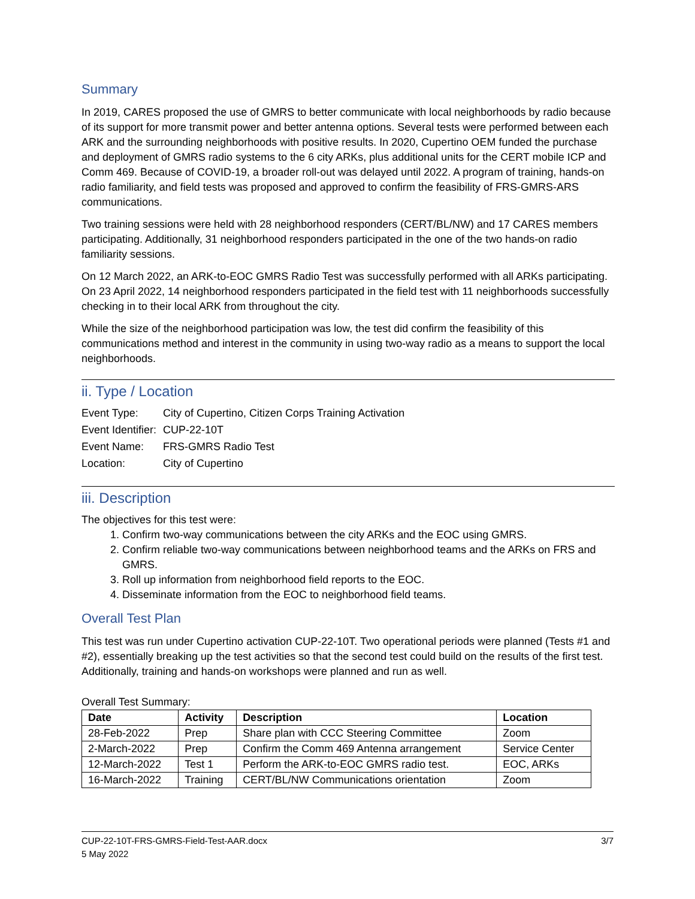Summary
In 2019, CARES proposed the use of GMRS to better communicate with local neighborhoods by radio because of its support for more transmit power and better antenna options. Several tests were performed between each ARK and the surrounding neighborhoods with positive results. In 2020, Cupertino OEM funded the purchase and deployment of GMRS radio systems to the 6 city ARKs, plus additional units for the CERT mobile ICP and Comm 469. Because of COVID-19, a broader roll-out was delayed until 2022. A program of training, hands-on radio familiarity, and field tests was proposed and approved to confirm the feasibility of FRS-GMRS-ARS communications.
Two training sessions were held with 28 neighborhood responders (CERT/BL/NW) and 17 CARES members participating. Additionally, 31 neighborhood responders participated in the one of the two hands-on radio familiarity sessions.
On 12 March 2022, an ARK-to-EOC GMRS Radio Test was successfully performed with all ARKs participating. On 23 April 2022, 14 neighborhood responders participated in the field test with 11 neighborhoods successfully checking in to their local ARK from throughout the city.
While the size of the neighborhood participation was low, the test did confirm the feasibility of this communications method and interest in the community in using two-way radio as a means to support the local neighborhoods.
ii. Type / Location
Event Type: City of Cupertino, Citizen Corps Training Activation
Event Identifier: CUP-22-10T
Event Name: FRS-GMRS Radio Test
Location: City of Cupertino
iii. Description
The objectives for this test were:
1. Confirm two-way communications between the city ARKs and the EOC using GMRS.
2. Confirm reliable two-way communications between neighborhood teams and the ARKs on FRS and GMRS.
3. Roll up information from neighborhood field reports to the EOC.
4. Disseminate information from the EOC to neighborhood field teams.
Overall Test Plan
This test was run under Cupertino activation CUP-22-10T. Two operational periods were planned (Tests #1 and #2), essentially breaking up the test activities so that the second test could build on the results of the first test. Additionally, training and hands-on workshops were planned and run as well.
Overall Test Summary:
| Date | Activity | Description | Location |
| --- | --- | --- | --- |
| 28-Feb-2022 | Prep | Share plan with CCC Steering Committee | Zoom |
| 2-March-2022 | Prep | Confirm the Comm 469 Antenna arrangement | Service Center |
| 12-March-2022 | Test 1 | Perform the ARK-to-EOC GMRS radio test. | EOC, ARKs |
| 16-March-2022 | Training | CERT/BL/NW Communications orientation | Zoom |
CUP-22-10T-FRS-GMRS-Field-Test-AAR.docx 3/7
5 May 2022